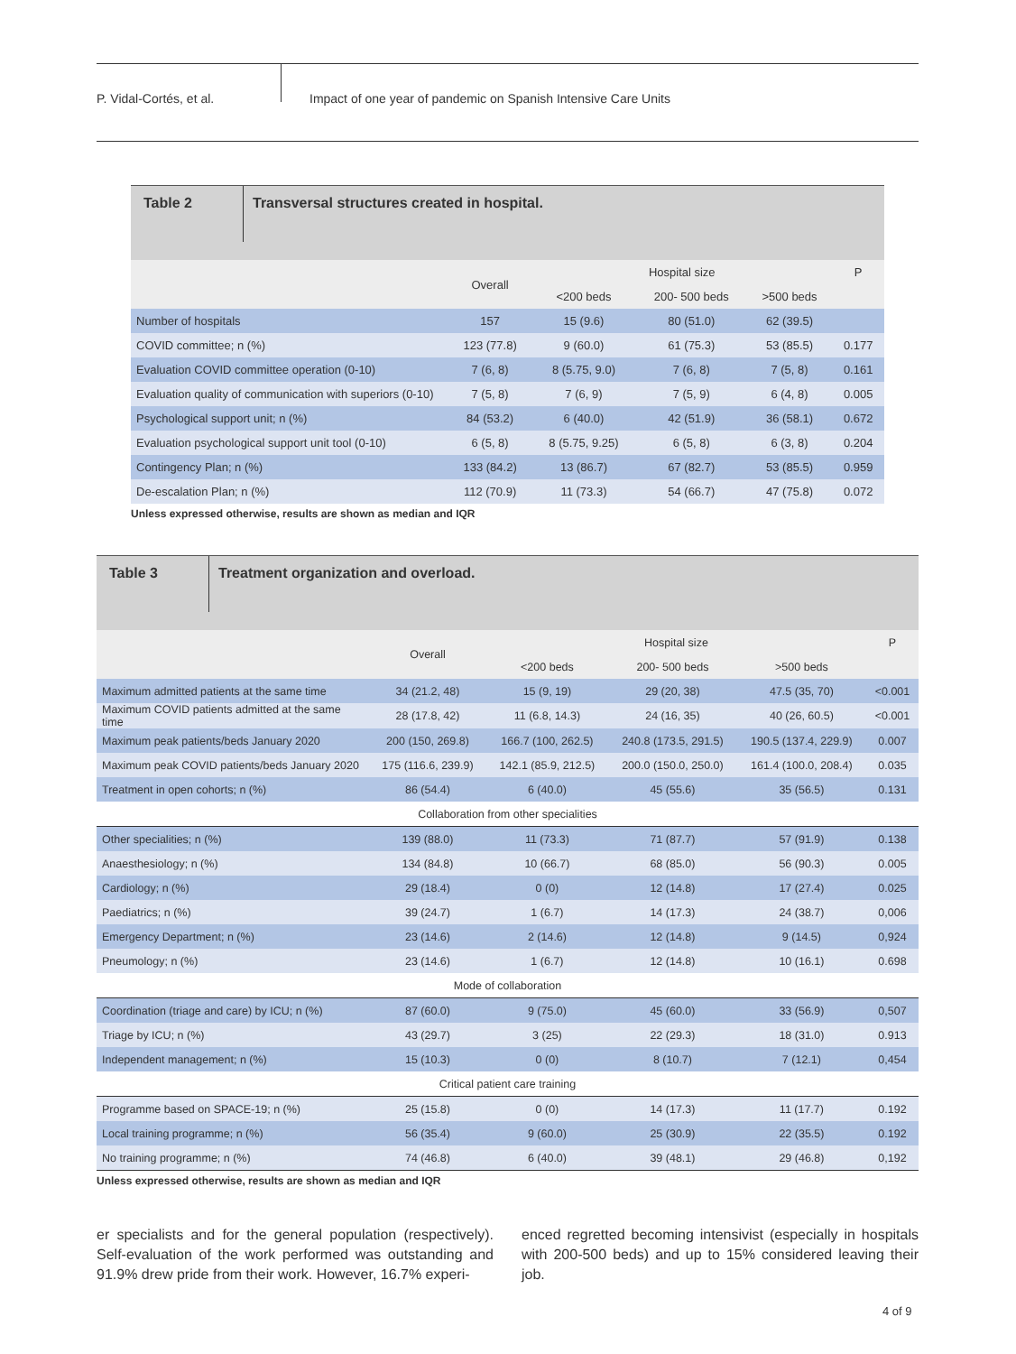P. Vidal-Cortés, et al. Impact of one year of pandemic on Spanish Intensive Care Units
Table 2
Transversal structures created in hospital.
| | Overall | Hospital size | | | P |
| --- | --- | --- | --- | --- | --- |
| | | <200 beds | 200- 500 beds | >500 beds | |
| Number of hospitals | 157 | 15 (9.6) | 80 (51.0) | 62 (39.5) | |
| COVID committee; n (%) | 123 (77.8) | 9 (60.0) | 61 (75.3) | 53 (85.5) | 0.177 |
| Evaluation COVID committee operation (0-10) | 7 (6, 8) | 8 (5.75, 9.0) | 7 (6, 8) | 7 (5, 8) | 0.161 |
| Evaluation quality of communication with superiors (0-10) | 7 (5, 8) | 7 (6, 9) | 7 (5, 9) | 6 (4, 8) | 0.005 |
| Psychological support unit; n (%) | 84 (53.2) | 6 (40.0) | 42 (51.9) | 36 (58.1) | 0.672 |
| Evaluation psychological support unit tool (0-10) | 6 (5, 8) | 8 (5.75, 9.25) | 6 (5, 8) | 6 (3, 8) | 0.204 |
| Contingency Plan; n (%) | 133 (84.2) | 13 (86.7) | 67 (82.7) | 53 (85.5) | 0.959 |
| De-escalation Plan; n (%) | 112 (70.9) | 11 (73.3) | 54 (66.7) | 47 (75.8) | 0.072 |
Unless expressed otherwise, results are shown as median and IQR
Table 3
Treatment organization and overload.
| | Overall | Hospital size | | | P |
| --- | --- | --- | --- | --- | --- |
| | | <200 beds | 200- 500 beds | >500 beds | |
| Maximum admitted patients at the same time | 34 (21.2, 48) | 15 (9, 19) | 29 (20, 38) | 47.5 (35, 70) | <0.001 |
| Maximum COVID patients admitted at the same time | 28 (17.8, 42) | 11 (6.8, 14.3) | 24 (16, 35) | 40 (26, 60.5) | <0.001 |
| Maximum peak patients/beds January 2020 | 200 (150, 269.8) | 166.7 (100, 262.5) | 240.8 (173.5, 291.5) | 190.5 (137.4, 229.9) | 0.007 |
| Maximum peak COVID patients/beds January 2020 | 175 (116.6, 239.9) | 142.1 (85.9, 212.5) | 200.0 (150.0, 250.0) | 161.4 (100.0, 208.4) | 0.035 |
| Treatment in open cohorts; n (%) | 86 (54.4) | 6 (40.0) | 45 (55.6) | 35 (56.5) | 0.131 |
| Collaboration from other specialities | | | | | |
| Other specialities; n (%) | 139 (88.0) | 11 (73.3) | 71 (87.7) | 57 (91.9) | 0.138 |
| Anaesthesiology; n (%) | 134 (84.8) | 10 (66.7) | 68 (85.0) | 56 (90.3) | 0.005 |
| Cardiology; n (%) | 29 (18.4) | 0 (0) | 12 (14.8) | 17 (27.4) | 0.025 |
| Paediatrics; n (%) | 39 (24.7) | 1 (6.7) | 14 (17.3) | 24 (38.7) | 0,006 |
| Emergency Department; n (%) | 23 (14.6) | 2 (14.6) | 12 (14.8) | 9 (14.5) | 0,924 |
| Pneumology; n (%) | 23 (14.6) | 1 (6.7) | 12 (14.8) | 10 (16.1) | 0.698 |
| Mode of collaboration | | | | | |
| Coordination (triage and care) by ICU; n (%) | 87 (60.0) | 9 (75.0) | 45 (60.0) | 33 (56.9) | 0,507 |
| Triage by ICU; n (%) | 43 (29.7) | 3 (25) | 22 (29.3) | 18 (31.0) | 0.913 |
| Independent management; n (%) | 15 (10.3) | 0 (0) | 8 (10.7) | 7 (12.1) | 0,454 |
| Critical patient care training | | | | | |
| Programme based on SPACE-19; n (%) | 25 (15.8) | 0 (0) | 14 (17.3) | 11 (17.7) | 0.192 |
| Local training programme; n (%) | 56 (35.4) | 9 (60.0) | 25 (30.9) | 22 (35.5) | 0.192 |
| No training programme; n (%) | 74 (46.8) | 6 (40.0) | 39 (48.1) | 29 (46.8) | 0,192 |
Unless expressed otherwise, results are shown as median and IQR
er specialists and for the general population (respectively). Self-evaluation of the work performed was outstanding and 91.9% drew pride from their work. However, 16.7% experi-
enced regretted becoming intensivist (especially in hospitals with 200-500 beds) and up to 15% considered leaving their job.
4 of 9